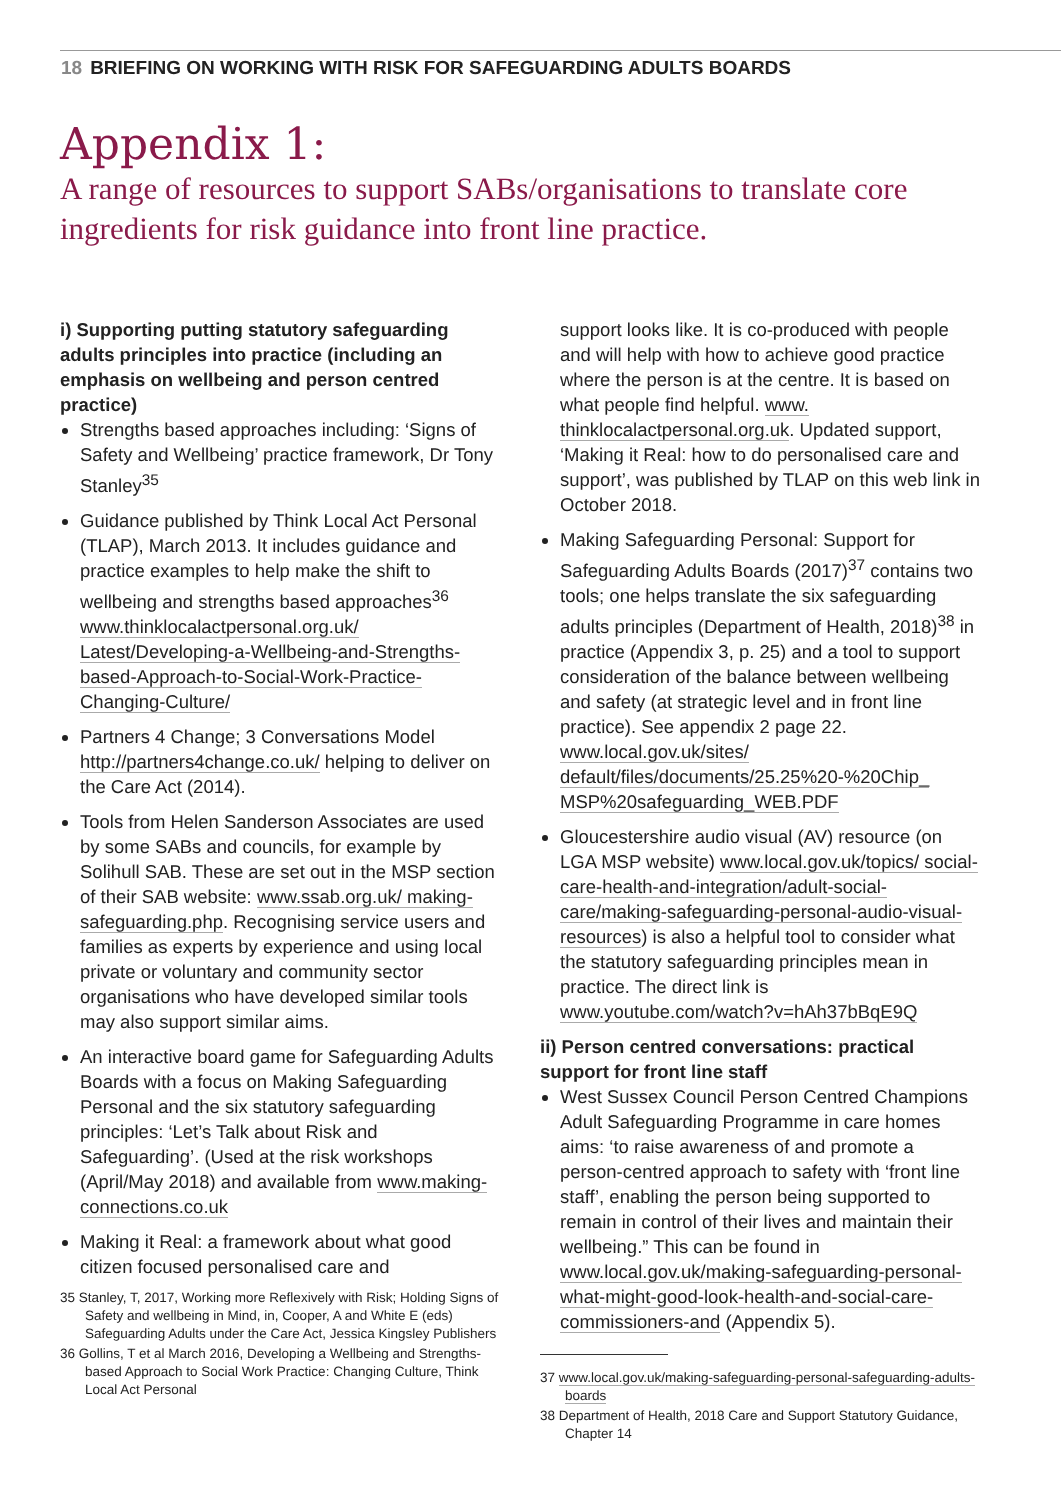18 BRIEFING ON WORKING WITH RISK FOR SAFEGUARDING ADULTS BOARDS
Appendix 1:
A range of resources to support SABs/organisations to translate core ingredients for risk guidance into front line practice.
i) Supporting putting statutory safeguarding adults principles into practice (including an emphasis on wellbeing and person centred practice)
Strengths based approaches including: ‘Signs of Safety and Wellbeing’ practice framework, Dr Tony Stanley<sup>35</sup>
Guidance published by Think Local Act Personal (TLAP), March 2013. It includes guidance and practice examples to help make the shift to wellbeing and strengths based approaches<sup>36</sup> www.thinklocalactpersonal.org.uk/ Latest/Developing-a-Wellbeing-and-Strengths-based-Approach-to-Social-Work-Practice-Changing-Culture/
Partners 4 Change; 3 Conversations Model http://partners4change.co.uk/ helping to deliver on the Care Act (2014).
Tools from Helen Sanderson Associates are used by some SABs and councils, for example by Solihull SAB. These are set out in the MSP section of their SAB website: www.ssab.org.uk/ making-safeguarding.php. Recognising service users and families as experts by experience and using local private or voluntary and community sector organisations who have developed similar tools may also support similar aims.
An interactive board game for Safeguarding Adults Boards with a focus on Making Safeguarding Personal and the six statutory safeguarding principles: ‘Let’s Talk about Risk and Safeguarding’. (Used at the risk workshops (April/May 2018) and available from www.making-connections.co.uk
Making it Real: a framework about what good citizen focused personalised care and
35 Stanley, T, 2017, Working more Reflexively with Risk; Holding Signs of Safety and wellbeing in Mind, in, Cooper, A and White E (eds) Safeguarding Adults under the Care Act, Jessica Kingsley Publishers
36 Gollins, T et al March 2016, Developing a Wellbeing and Strengths-based Approach to Social Work Practice: Changing Culture, Think Local Act Personal
support looks like. It is co-produced with people and will help with how to achieve good practice where the person is at the centre. It is based on what people find helpful. www. thinklocalactpersonal.org.uk. Updated support, ‘Making it Real: how to do personalised care and support’, was published by TLAP on this web link in October 2018.
Making Safeguarding Personal: Support for Safeguarding Adults Boards (2017)<sup>37</sup> contains two tools; one helps translate the six safeguarding adults principles (Department of Health, 2018)<sup>38</sup> in practice (Appendix 3, p. 25) and a tool to support consideration of the balance between wellbeing and safety (at strategic level and in front line practice). See appendix 2 page 22. www.local.gov.uk/sites/ default/files/documents/25.25%20-%20Chip_ MSP%20safeguarding_WEB.PDF
Gloucestershire audio visual (AV) resource (on LGA MSP website) www.local.gov.uk/topics/ social-care-health-and-integration/adult-social-care/making-safeguarding-personal-audio-visual-resources) is also a helpful tool to consider what the statutory safeguarding principles mean in practice. The direct link is www.youtube.com/watch?v=hAh37bBqE9Q
ii) Person centred conversations: practical support for front line staff
West Sussex Council Person Centred Champions Adult Safeguarding Programme in care homes aims: ‘to raise awareness of and promote a person-centred approach to safety with ‘front line staff’, enabling the person being supported to remain in control of their lives and maintain their wellbeing.” This can be found in www.local.gov.uk/making-safeguarding-personal-what-might-good-look-health-and-social-care-commissioners-and (Appendix 5).
37 www.local.gov.uk/making-safeguarding-personal-safeguarding-adults-boards
38 Department of Health, 2018 Care and Support Statutory Guidance, Chapter 14